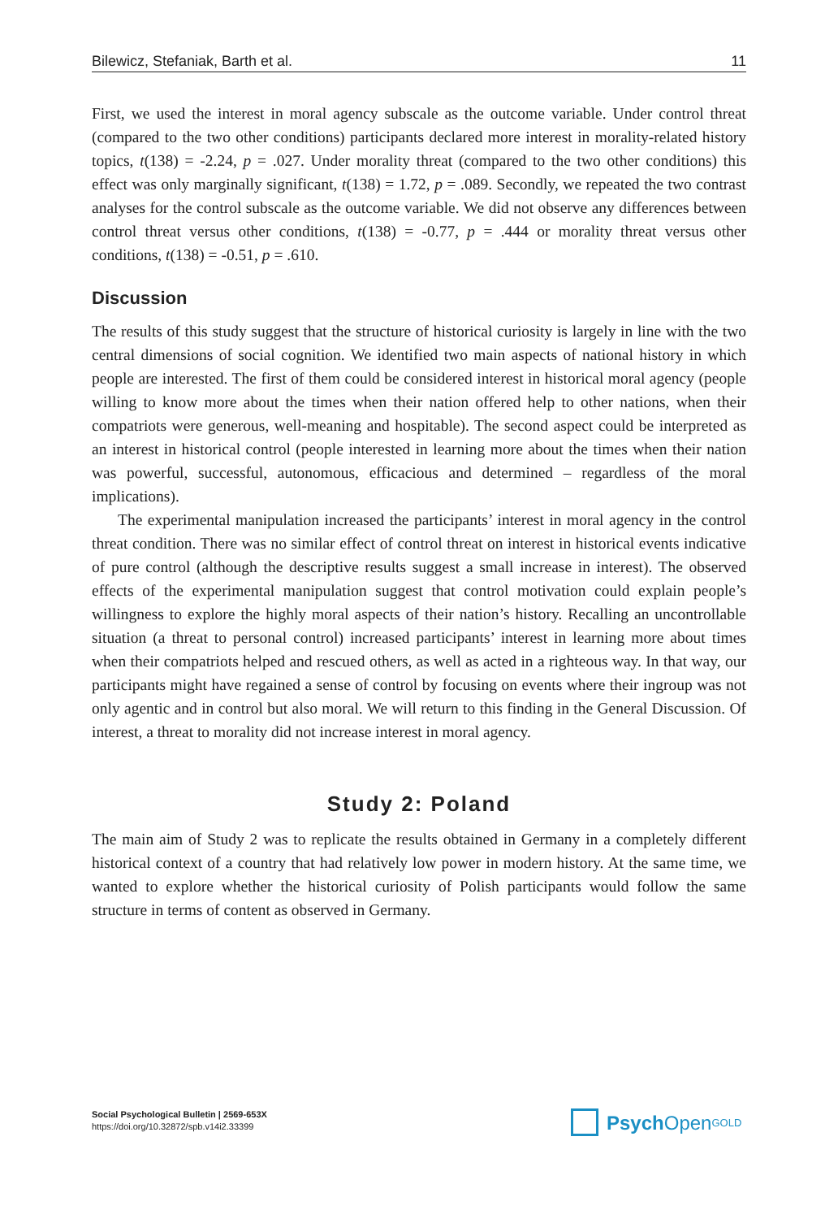Bilewicz, Stefaniak, Barth et al. 11
First, we used the interest in moral agency subscale as the outcome variable. Under control threat (compared to the two other conditions) participants declared more interest in morality-related history topics, t(138) = -2.24, p = .027. Under morality threat (compared to the two other conditions) this effect was only marginally significant, t(138) = 1.72, p = .089. Secondly, we repeated the two contrast analyses for the control subscale as the outcome variable. We did not observe any differences between control threat versus other conditions, t(138) = -0.77, p = .444 or morality threat versus other conditions, t(138) = -0.51, p = .610.
Discussion
The results of this study suggest that the structure of historical curiosity is largely in line with the two central dimensions of social cognition. We identified two main aspects of national history in which people are interested. The first of them could be considered interest in historical moral agency (people willing to know more about the times when their nation offered help to other nations, when their compatriots were generous, well-meaning and hospitable). The second aspect could be interpreted as an interest in historical control (people interested in learning more about the times when their nation was powerful, successful, autonomous, efficacious and determined – regardless of the moral implications).
The experimental manipulation increased the participants’ interest in moral agency in the control threat condition. There was no similar effect of control threat on interest in historical events indicative of pure control (although the descriptive results suggest a small increase in interest). The observed effects of the experimental manipulation suggest that control motivation could explain people’s willingness to explore the highly moral aspects of their nation’s history. Recalling an uncontrollable situation (a threat to personal control) increased participants’ interest in learning more about times when their compatriots helped and rescued others, as well as acted in a righteous way. In that way, our participants might have regained a sense of control by focusing on events where their ingroup was not only agentic and in control but also moral. We will return to this finding in the General Discussion. Of interest, a threat to morality did not increase interest in moral agency.
Study 2: Poland
The main aim of Study 2 was to replicate the results obtained in Germany in a completely different historical context of a country that had relatively low power in modern history. At the same time, we wanted to explore whether the historical curiosity of Polish participants would follow the same structure in terms of content as observed in Germany.
Social Psychological Bulletin | 2569-653X
https://doi.org/10.32872/spb.v14i2.33399
Psych Open<sup>GOLD</sup>